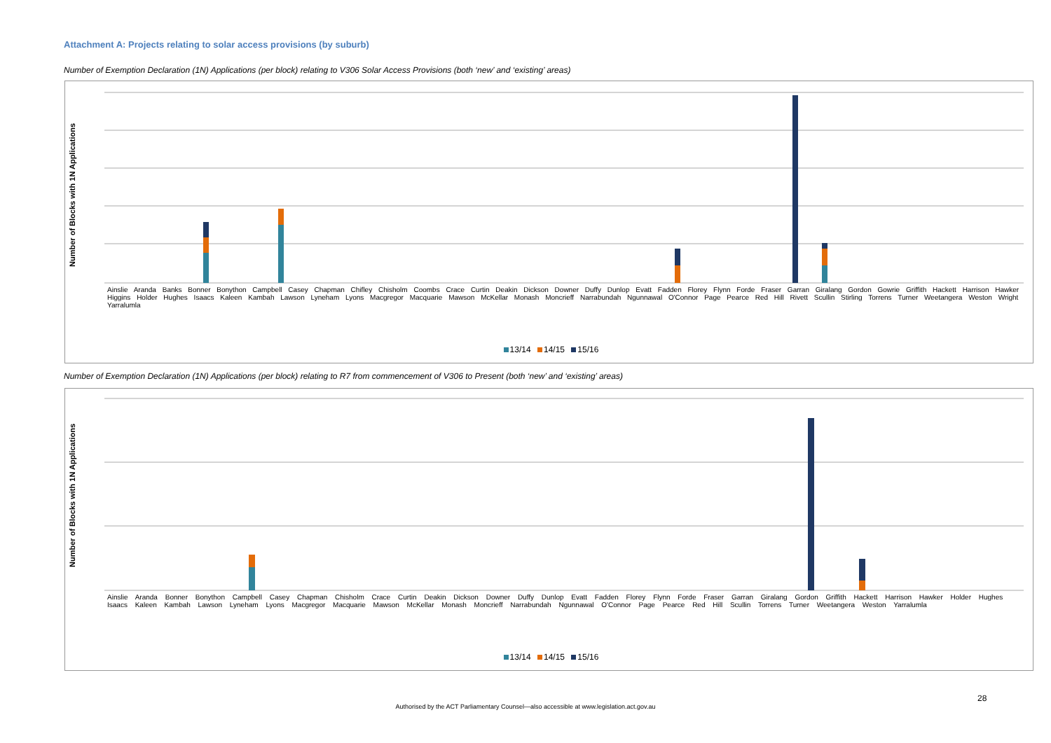Attachment A: Projects relating to solar access provisions (by suburb)
Number of Exemption Declaration (1N) Applications (per block) relating to V306 Solar Access Provisions (both ‘new’ and ‘existing’ areas)
Number of Blocks with 1N Applications
Ainslie Aranda Banks Bonner Bonython Campbell Casey Chapman Chifley Chisholm Coombs Crace Curtin Deakin Dickson Downer Duffy Dunlop Evatt Fadden Florey Flynn Forde Fraser Garran Giralang Gordon Gowrie Griffith Hackett Harrison Hawker Higgins Holder Hughes Isaacs Kaleen Kambah Lawson Lyneham Lyons Macgregor Macquarie Mawson McKellar Monash Moncrieff Narrabundah Ngunnawal O'Connor Page Pearce Red Hill Rivett Scullin Stirling Torrens Turner Weetangera Weston Wright Yarralumla
13/14 14/15 15/16
Number of Exemption Declaration (1N) Applications (per block) relating to R7 from commencement of V306 to Present (both ‘new’ and ‘existing’ areas)
Number of Blocks with 1N Applications
Ainslie Aranda Bonner Bonython Campbell Casey Chapman Chisholm Crace Curtin Deakin Dickson Downer Duffy Dunlop Evatt Fadden Florey Flynn Forde Fraser Garran Giralang Gordon Griffith Hackett Harrison Hawker Holder Hughes Isaacs Kaleen Kambah Lawson Lyneham Lyons Macgregor Macquarie Mawson McKellar Monash Moncrieff Narrabundah Ngunnawal O'Connor Page Pearce Red Hill Scullin Torrens Turner Weetangera Weston Yarralumla
13/14 14/15 15/16
28
Authorised by the ACT Parliamentary Counsel—also accessible at www.legislation.act.gov.au